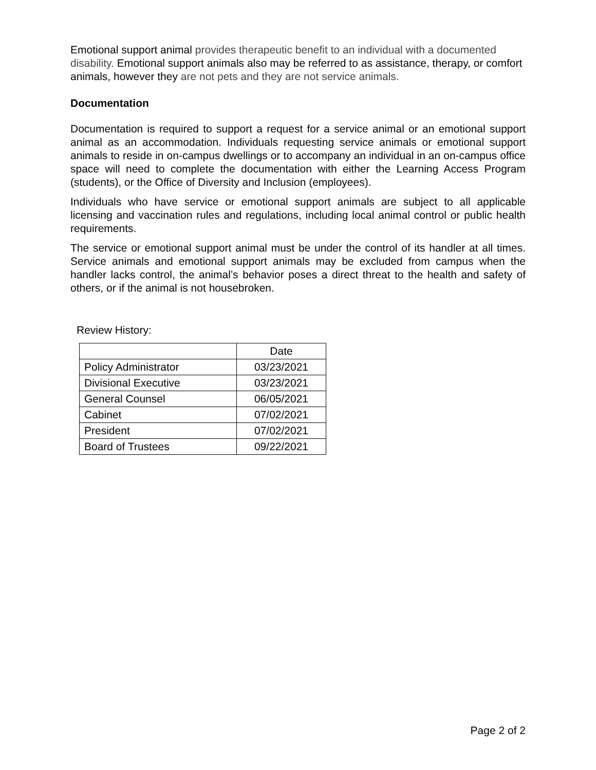Emotional support animal provides therapeutic benefit to an individual with a documented disability. Emotional support animals also may be referred to as assistance, therapy, or comfort animals, however they are not pets and they are not service animals.
Documentation
Documentation is required to support a request for a service animal or an emotional support animal as an accommodation. Individuals requesting service animals or emotional support animals to reside in on-campus dwellings or to accompany an individual in an on-campus office space will need to complete the documentation with either the Learning Access Program (students), or the Office of Diversity and Inclusion (employees).
Individuals who have service or emotional support animals are subject to all applicable licensing and vaccination rules and regulations, including local animal control or public health requirements.
The service or emotional support animal must be under the control of its handler at all times. Service animals and emotional support animals may be excluded from campus when the handler lacks control, the animal’s behavior poses a direct threat to the health and safety of others, or if the animal is not housebroken.
Review History:
| | Date |
| Policy Administrator | 03/23/2021 |
| Divisional Executive | 03/23/2021 |
| General Counsel | 06/05/2021 |
| Cabinet | 07/02/2021 |
| President | 07/02/2021 |
| Board of Trustees | 09/22/2021 |
Page 2 of 2